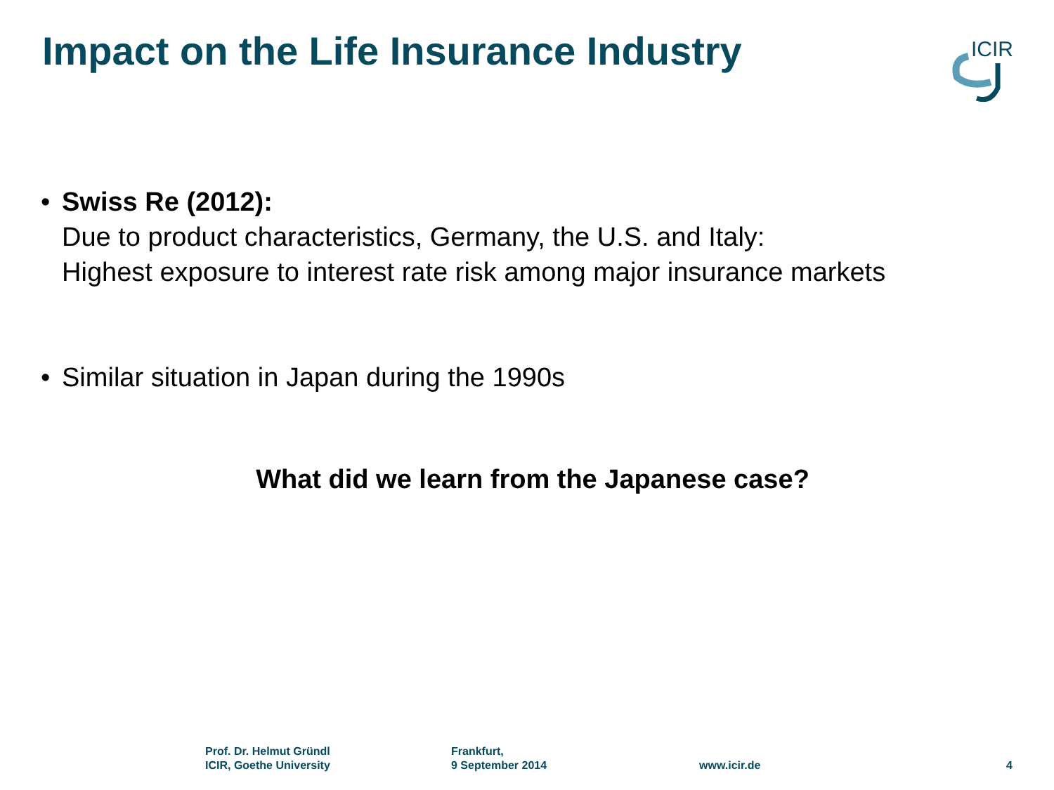Impact on the Life Insurance Industry
ICIR
• Swiss Re (2012):
Due to product characteristics, Germany, the U.S. and Italy:
Highest exposure to interest rate risk among major insurance markets
• Similar situation in Japan during the 1990s
What did we learn from the Japanese case?
Prof. Dr. Helmut Gründl
ICIR, Goethe University
Frankfurt,
9 September 2014
www.icir.de 4